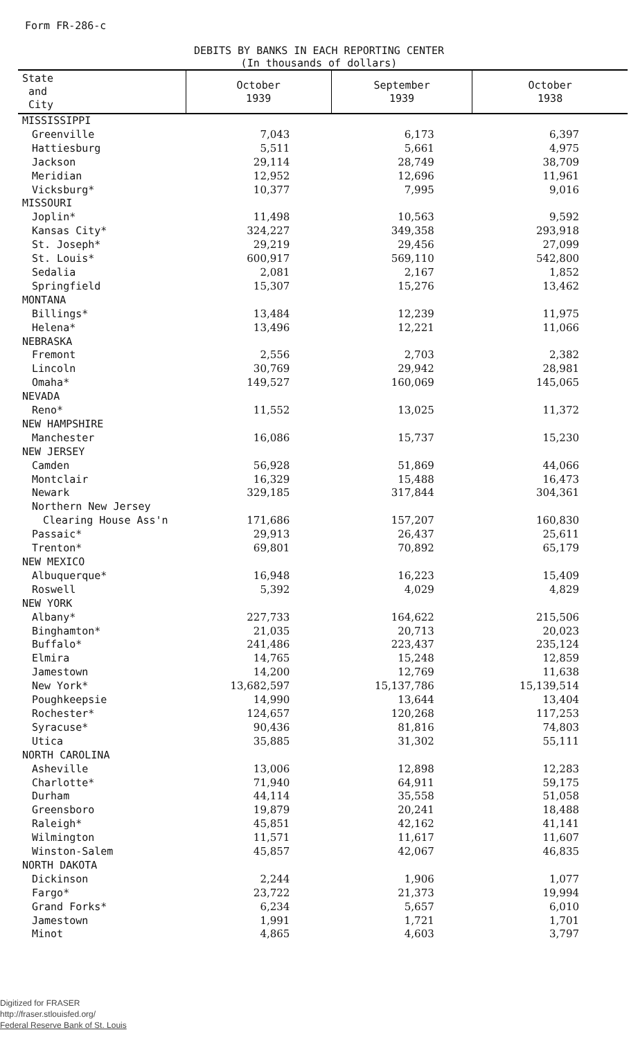Form FR-286-c
DEBITS BY BANKS IN EACH REPORTING CENTER
(In thousands of dollars)
| State and City | October 1939 | September 1939 | October 1938 |
| --- | --- | --- | --- |
| MISSISSIPPI | | | |
| Greenville | 7,043 | 6,173 | 6,397 |
| Hattiesburg | 5,511 | 5,661 | 4,975 |
| Jackson | 29,114 | 28,749 | 38,709 |
| Meridian | 12,952 | 12,696 | 11,961 |
| Vicksburg* | 10,377 | 7,995 | 9,016 |
| MISSOURI | | | |
| Joplin* | 11,498 | 10,563 | 9,592 |
| Kansas City* | 324,227 | 349,358 | 293,918 |
| St. Joseph* | 29,219 | 29,456 | 27,099 |
| St. Louis* | 600,917 | 569,110 | 542,800 |
| Sedalia | 2,081 | 2,167 | 1,852 |
| Springfield | 15,307 | 15,276 | 13,462 |
| MONTANA | | | |
| Billings* | 13,484 | 12,239 | 11,975 |
| Helena* | 13,496 | 12,221 | 11,066 |
| NEBRASKA | | | |
| Fremont | 2,556 | 2,703 | 2,382 |
| Lincoln | 30,769 | 29,942 | 28,981 |
| Omaha* | 149,527 | 160,069 | 145,065 |
| NEVADA | | | |
| Reno* | 11,552 | 13,025 | 11,372 |
| NEW HAMPSHIRE | | | |
| Manchester | 16,086 | 15,737 | 15,230 |
| NEW JERSEY | | | |
| Camden | 56,928 | 51,869 | 44,066 |
| Montclair | 16,329 | 15,488 | 16,473 |
| Newark | 329,185 | 317,844 | 304,361 |
| Northern New Jersey | | | |
| Clearing House Ass'n | 171,686 | 157,207 | 160,830 |
| Passaic* | 29,913 | 26,437 | 25,611 |
| Trenton* | 69,801 | 70,892 | 65,179 |
| NEW MEXICO | | | |
| Albuquerque* | 16,948 | 16,223 | 15,409 |
| Roswell | 5,392 | 4,029 | 4,829 |
| NEW YORK | | | |
| Albany* | 227,733 | 164,622 | 215,506 |
| Binghamton* | 21,035 | 20,713 | 20,023 |
| Buffalo* | 241,486 | 223,437 | 235,124 |
| Elmira | 14,765 | 15,248 | 12,859 |
| Jamestown | 14,200 | 12,769 | 11,638 |
| New York* | 13,682,597 | 15,137,786 | 15,139,514 |
| Poughkeepsie | 14,990 | 13,644 | 13,404 |
| Rochester* | 124,657 | 120,268 | 117,253 |
| Syracuse* | 90,436 | 81,816 | 74,803 |
| Utica | 35,885 | 31,302 | 55,111 |
| NORTH CAROLINA | | | |
| Asheville | 13,006 | 12,898 | 12,283 |
| Charlotte* | 71,940 | 64,911 | 59,175 |
| Durham | 44,114 | 35,558 | 51,058 |
| Greensboro | 19,879 | 20,241 | 18,488 |
| Raleigh* | 45,851 | 42,162 | 41,141 |
| Wilmington | 11,571 | 11,617 | 11,607 |
| Winston-Salem | 45,857 | 42,067 | 46,835 |
| NORTH DAKOTA | | | |
| Dickinson | 2,244 | 1,906 | 1,077 |
| Fargo* | 23,722 | 21,373 | 19,994 |
| Grand Forks* | 6,234 | 5,657 | 6,010 |
| Jamestown | 1,991 | 1,721 | 1,701 |
| Minot | 4,865 | 4,603 | 3,797 |
Digitized for FRASER
http://fraser.stlouisfed.org/
Federal Reserve Bank of St. Louis